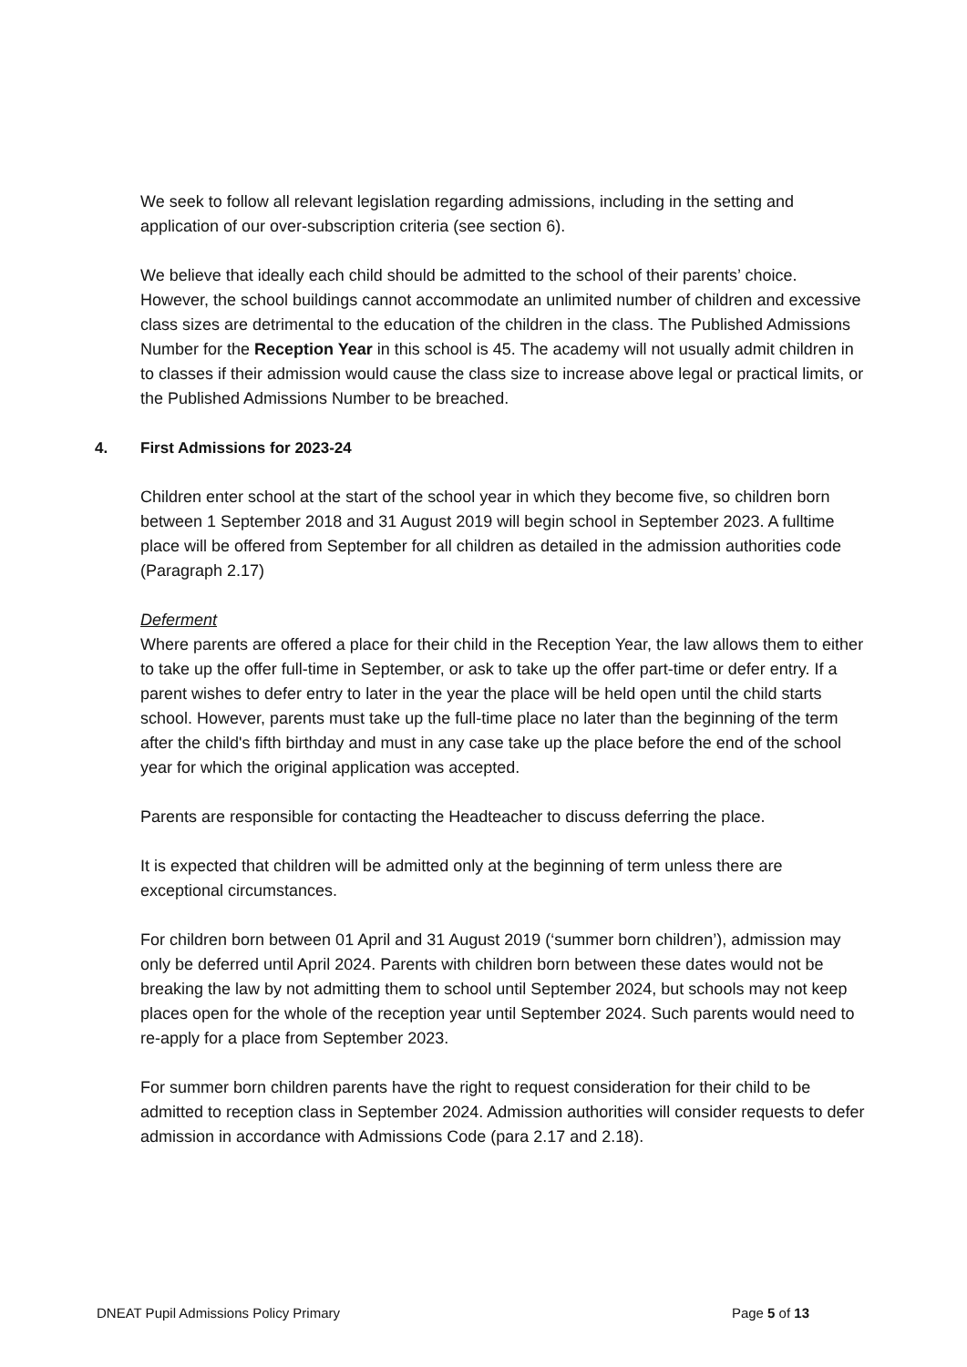We seek to follow all relevant legislation regarding admissions, including in the setting and application of our over-subscription criteria (see section 6).
We believe that ideally each child should be admitted to the school of their parents’ choice. However, the school buildings cannot accommodate an unlimited number of children and excessive class sizes are detrimental to the education of the children in the class. The Published Admissions Number for the Reception Year in this school is 45. The academy will not usually admit children in to classes if their admission would cause the class size to increase above legal or practical limits, or the Published Admissions Number to be breached.
4. First Admissions for 2023-24
Children enter school at the start of the school year in which they become five, so children born between 1 September 2018 and 31 August 2019 will begin school in September 2023. A fulltime place will be offered from September for all children as detailed in the admission authorities code (Paragraph 2.17)
Deferment
Where parents are offered a place for their child in the Reception Year, the law allows them to either to take up the offer full-time in September, or ask to take up the offer part-time or defer entry. If a parent wishes to defer entry to later in the year the place will be held open until the child starts school. However, parents must take up the full-time place no later than the beginning of the term after the child's fifth birthday and must in any case take up the place before the end of the school year for which the original application was accepted.
Parents are responsible for contacting the Headteacher to discuss deferring the place.
It is expected that children will be admitted only at the beginning of term unless there are exceptional circumstances.
For children born between 01 April and 31 August 2019 (‘summer born children’), admission may only be deferred until April 2024. Parents with children born between these dates would not be breaking the law by not admitting them to school until September 2024, but schools may not keep places open for the whole of the reception year until September 2024. Such parents would need to re-apply for a place from September 2023.
For summer born children parents have the right to request consideration for their child to be admitted to reception class in September 2024. Admission authorities will consider requests to defer admission in accordance with Admissions Code (para 2.17 and 2.18).
DNEAT Pupil Admissions Policy Primary Page 5 of 13